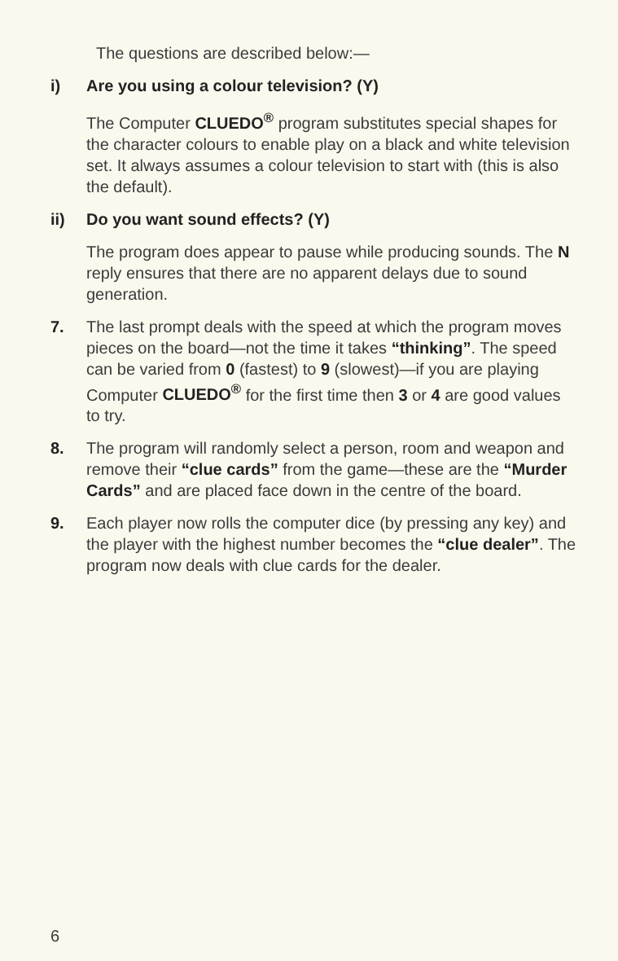The questions are described below:—
i) Are you using a colour television? (Y)
The Computer CLUEDO<sup>®</sup> program substitutes special shapes for the character colours to enable play on a black and white television set. It always assumes a colour television to start with (this is also the default).
ii) Do you want sound effects? (Y)
The program does appear to pause while producing sounds. The N reply ensures that there are no apparent delays due to sound generation.
7. The last prompt deals with the speed at which the program moves pieces on the board—not the time it takes “thinking”. The speed can be varied from 0 (fastest) to 9 (slowest)—if you are playing Computer CLUEDO<sup>®</sup> for the first time then 3 or 4 are good values to try.
8. The program will randomly select a person, room and weapon and remove their “clue cards” from the game—these are the “Murder Cards” and are placed face down in the centre of the board.
9. Each player now rolls the computer dice (by pressing any key) and the player with the highest number becomes the “clue dealer”. The program now deals with clue cards for the dealer.
6